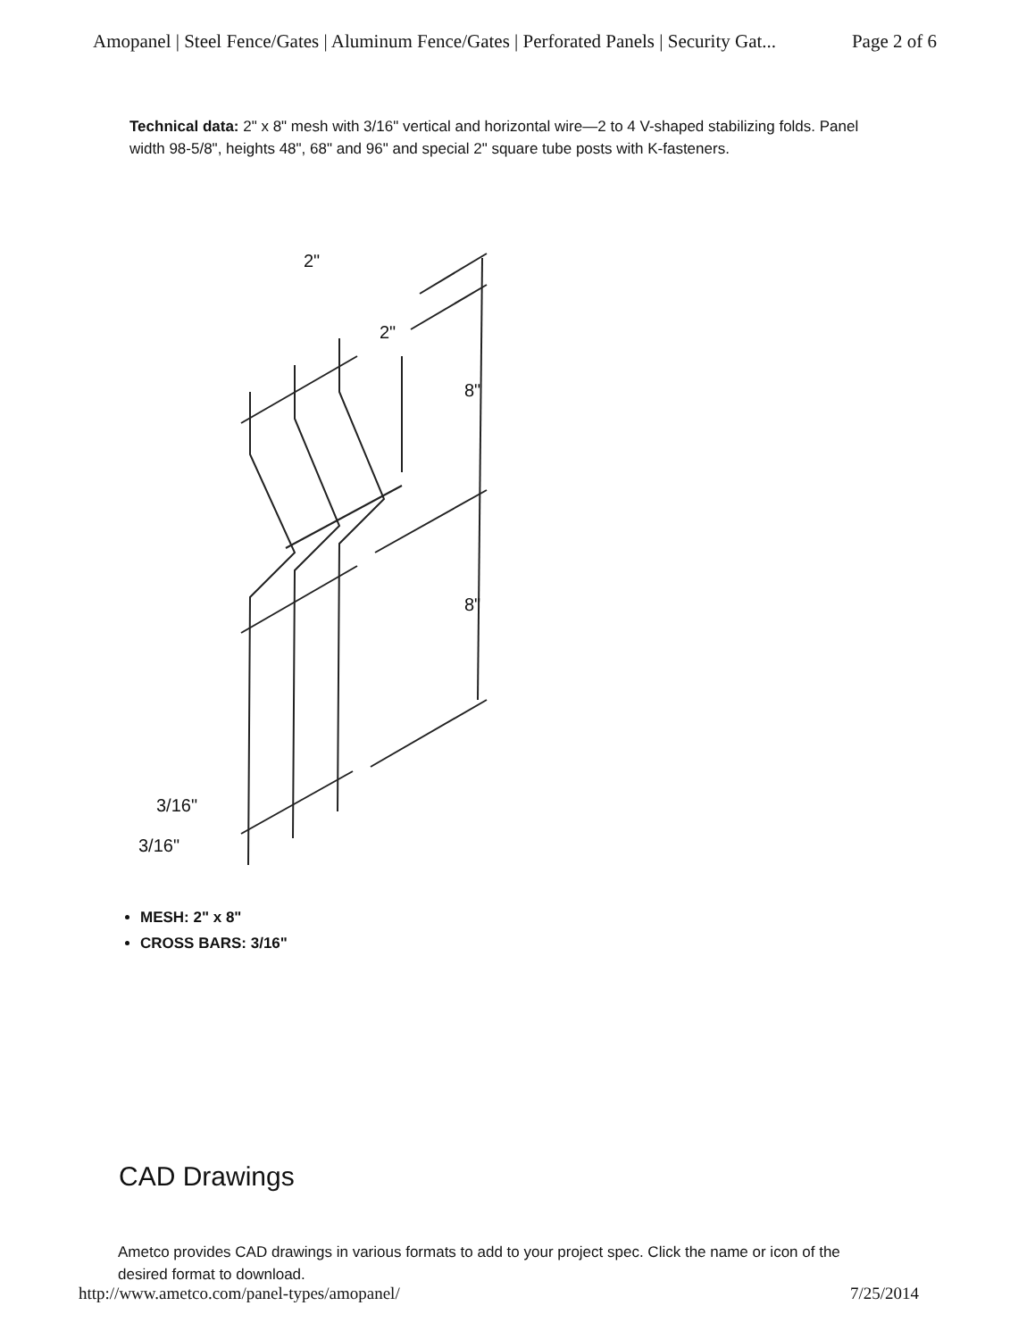Amopanel | Steel Fence/Gates | Aluminum Fence/Gates | Perforated Panels | Security Gat... Page 2 of 6
Technical data: 2" x 8" mesh with 3/16" vertical and horizontal wire—2 to 4 V-shaped stabilizing folds. Panel width 98-5/8", heights 48", 68" and 96" and special 2" square tube posts with K-fasteners.
2"
2"
8"
8"
3/16"
3/16"
MESH: 2" x 8"
CROSS BARS: 3/16"
CAD Drawings
Ametco provides CAD drawings in various formats to add to your project spec. Click the name or icon of the desired format to download.
http://www.ametco.com/panel-types/amopanel/ 7/25/2014